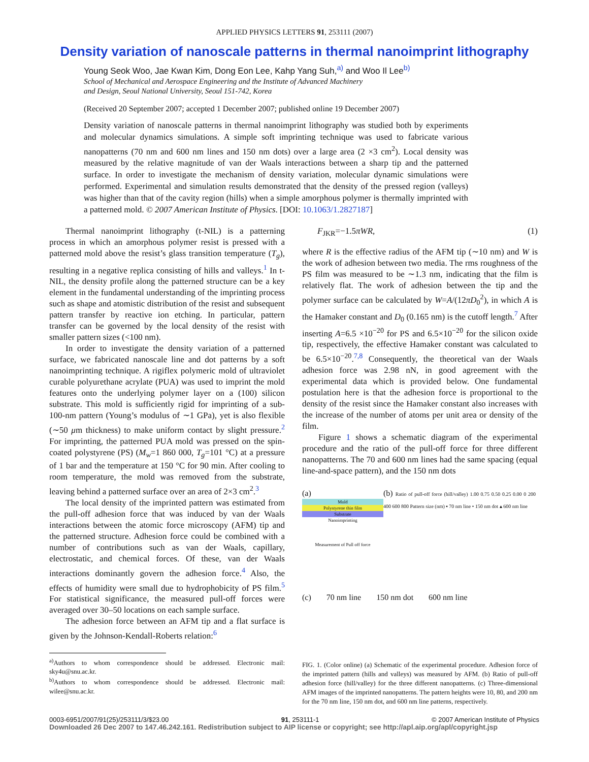APPLIED PHYSICS LETTERS 91, 253111 (2007)
Density variation of nanoscale patterns in thermal nanoimprint lithography
Young Seok Woo, Jae Kwan Kim, Dong Eon Lee, Kahp Yang Suh,<sup>a)</sup> and Woo Il Lee<sup>b)</sup>
School of Mechanical and Aerospace Engineering and the Institute of Advanced Machinery
and Design, Seoul National University, Seoul 151-742, Korea
(Received 20 September 2007; accepted 1 December 2007; published online 19 December 2007)
Density variation of nanoscale patterns in thermal nanoimprint lithography was studied both by experiments and molecular dynamics simulations. A simple soft imprinting technique was used to fabricate various nanopatterns (70 nm and 600 nm lines and 150 nm dots) over a large area (2 ×3 cm<sup>2</sup>). Local density was measured by the relative magnitude of van der Waals interactions between a sharp tip and the patterned surface. In order to investigate the mechanism of density variation, molecular dynamic simulations were performed. Experimental and simulation results demonstrated that the density of the pressed region (valleys) was higher than that of the cavity region (hills) when a simple amorphous polymer is thermally imprinted with a patterned mold. © 2007 American Institute of Physics. [DOI: 10.1063/1.2827187]
Thermal nanoimprint lithography (t-NIL) is a patterning process in which an amorphous polymer resist is pressed with a patterned mold above the resist’s glass transition temperature (T<sub>g</sub>), resulting in a negative replica consisting of hills and valleys.<sup>1</sup> In t-NIL, the density profile along the patterned structure can be a key element in the fundamental understanding of the imprinting process such as shape and atomistic distribution of the resist and subsequent pattern transfer by reactive ion etching. In particular, pattern transfer can be governed by the local density of the resist with smaller pattern sizes (<100 nm).
In order to investigate the density variation of a patterned surface, we fabricated nanoscale line and dot patterns by a soft nanoimprinting technique. A rigiflex polymeric mold of ultraviolet curable polyurethane acrylate (PUA) was used to imprint the mold features onto the underlying polymer layer on a (100) silicon substrate. This mold is sufficiently rigid for imprinting of a sub-100-nm pattern (Young’s modulus of ∼1 GPa), yet is also flexible (∼50 μm thickness) to make uniform contact by slight pressure.<sup>2</sup> For imprinting, the patterned PUA mold was pressed on the spin-coated polystyrene (PS) (M<sub>w</sub>=1 860 000, T<sub>g</sub>=101 °C) at a pressure of 1 bar and the temperature at 150 °C for 90 min. After cooling to room temperature, the mold was removed from the substrate, leaving behind a patterned surface over an area of 2×3 cm<sup>2</sup>.<sup>3</sup>
The local density of the imprinted pattern was estimated from the pull-off adhesion force that was induced by van der Waals interactions between the atomic force microscopy (AFM) tip and the patterned structure. Adhesion force could be combined with a number of contributions such as van der Waals, capillary, electrostatic, and chemical forces. Of these, van der Waals interactions dominantly govern the adhesion force.<sup>4</sup> Also, the effects of humidity were small due to hydrophobicity of PS film.<sup>5</sup> For statistical significance, the measured pull-off forces were averaged over 30–50 locations on each sample surface.
The adhesion force between an AFM tip and a flat surface is given by the Johnson-Kendall-Roberts relation:<sup>6</sup>
<sup>a)</sup> Authors to whom correspondence should be addressed. Electronic mail: sky4u@snu.ac.kr.
<sup>b)</sup> Authors to whom correspondence should be addressed. Electronic mail: wilee@snu.ac.kr.
F<sub>JKR</sub>=−1.5πWR, (1)
where R is the effective radius of the AFM tip (∼10 nm) and W is the work of adhesion between two media. The rms roughness of the PS film was measured to be ∼1.3 nm, indicating that the film is relatively flat. The work of adhesion between the tip and the polymer surface can be calculated by W=A/(12πD<sub>0</sub><sup>2</sup>), in which A is the Hamaker constant and D<sub>0</sub> (0.165 nm) is the cutoff length.<sup>7</sup> After inserting A=6.5 ×10<sup>−20</sup> for PS and 6.5×10<sup>−20</sup> for the silicon oxide tip, respectively, the effective Hamaker constant was calculated to be 6.5×10<sup>−20</sup>.<sup>7,8</sup> Consequently, the theoretical van der Waals adhesion force was 2.98 nN, in good agreement with the experimental data which is provided below. One fundamental postulation here is that the adhesion force is proportional to the density of the resist since the Hamaker constant also increases with the increase of the number of atoms per unit area or density of the film.
Figure 1 shows a schematic diagram of the experimental procedure and the ratio of the pull-off force for three different nanopatterns. The 70 and 600 nm lines had the same spacing (equal line-and-space pattern), and the 150 nm dots
(a)
Mold
Polystyrene thin film
Substrate
Nanoimprinting
Measurement of Pull off force
(b) Ratio of pull-off force (hill/valley) 1.00 0.75 0.50 0.25 0.00 0 200 400 600 800 Pattern size (nm) ▪ 70 nm line • 150 nm dot ▴ 600 nm line
(c) 70 nm line 150 nm dot 600 nm line
FIG. 1. (Color online) (a) Schematic of the experimental procedure. Adhesion force of the imprinted pattern (hills and valleys) was measured by AFM. (b) Ratio of pull-off adhesion force (hill/valley) for the three different nanopatterns. (c) Three-dimensional AFM images of the imprinted nanopatterns. The pattern heights were 10, 80, and 200 nm for the 70 nm line, 150 nm dot, and 600 nm line patterns, respectively.
0003-6951/2007/91(25)/253111/3/$23.00 91, 253111-1 © 2007 American Institute of Physics
Downloaded 26 Dec 2007 to 147.46.242.161. Redistribution subject to AIP license or copyright; see http://apl.aip.org/apl/copyright.jsp